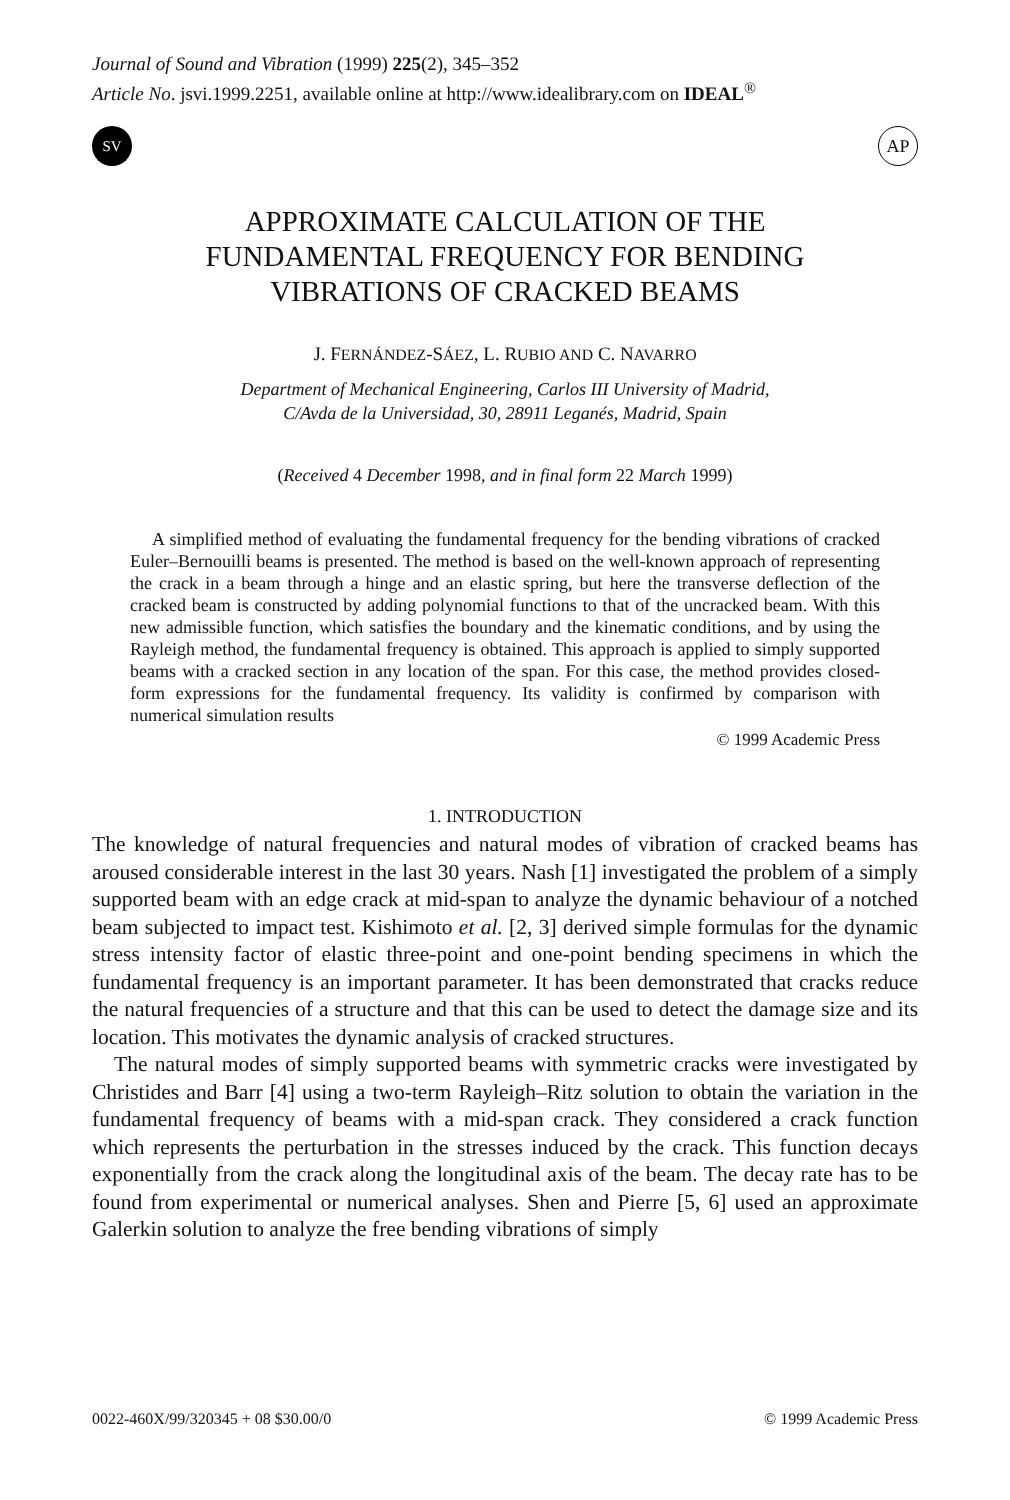Journal of Sound and Vibration (1999) 225(2), 345–352
Article No. jsvi.1999.2251, available online at http://www.idealibrary.com on IDEAL<sup>®</sup>
SV
AP
APPROXIMATE CALCULATION OF THE
FUNDAMENTAL FREQUENCY FOR BENDING
VIBRATIONS OF CRACKED BEAMS
J. FERNÁNDEZ-SÁEZ, L. RUBIO AND C. NAVARRO
Department of Mechanical Engineering, Carlos III University of Madrid,
C/Avda de la Universidad, 30, 28911 Leganés, Madrid, Spain
(Received 4 December 1998, and in final form 22 March 1999)
A simplified method of evaluating the fundamental frequency for the bending vibrations of cracked Euler–Bernouilli beams is presented. The method is based on the well-known approach of representing the crack in a beam through a hinge and an elastic spring, but here the transverse deflection of the cracked beam is constructed by adding polynomial functions to that of the uncracked beam. With this new admissible function, which satisfies the boundary and the kinematic conditions, and by using the Rayleigh method, the fundamental frequency is obtained. This approach is applied to simply supported beams with a cracked section in any location of the span. For this case, the method provides closed-form expressions for the fundamental frequency. Its validity is confirmed by comparison with numerical simulation results
© 1999 Academic Press
1. INTRODUCTION
The knowledge of natural frequencies and natural modes of vibration of cracked beams has aroused considerable interest in the last 30 years. Nash [1] investigated the problem of a simply supported beam with an edge crack at mid-span to analyze the dynamic behaviour of a notched beam subjected to impact test. Kishimoto et al. [2, 3] derived simple formulas for the dynamic stress intensity factor of elastic three-point and one-point bending specimens in which the fundamental frequency is an important parameter. It has been demonstrated that cracks reduce the natural frequencies of a structure and that this can be used to detect the damage size and its location. This motivates the dynamic analysis of cracked structures.
The natural modes of simply supported beams with symmetric cracks were investigated by Christides and Barr [4] using a two-term Rayleigh–Ritz solution to obtain the variation in the fundamental frequency of beams with a mid-span crack. They considered a crack function which represents the perturbation in the stresses induced by the crack. This function decays exponentially from the crack along the longitudinal axis of the beam. The decay rate has to be found from experimental or numerical analyses. Shen and Pierre [5, 6] used an approximate Galerkin solution to analyze the free bending vibrations of simply
0022-460X/99/320345 + 08 $30.00/0 © 1999 Academic Press